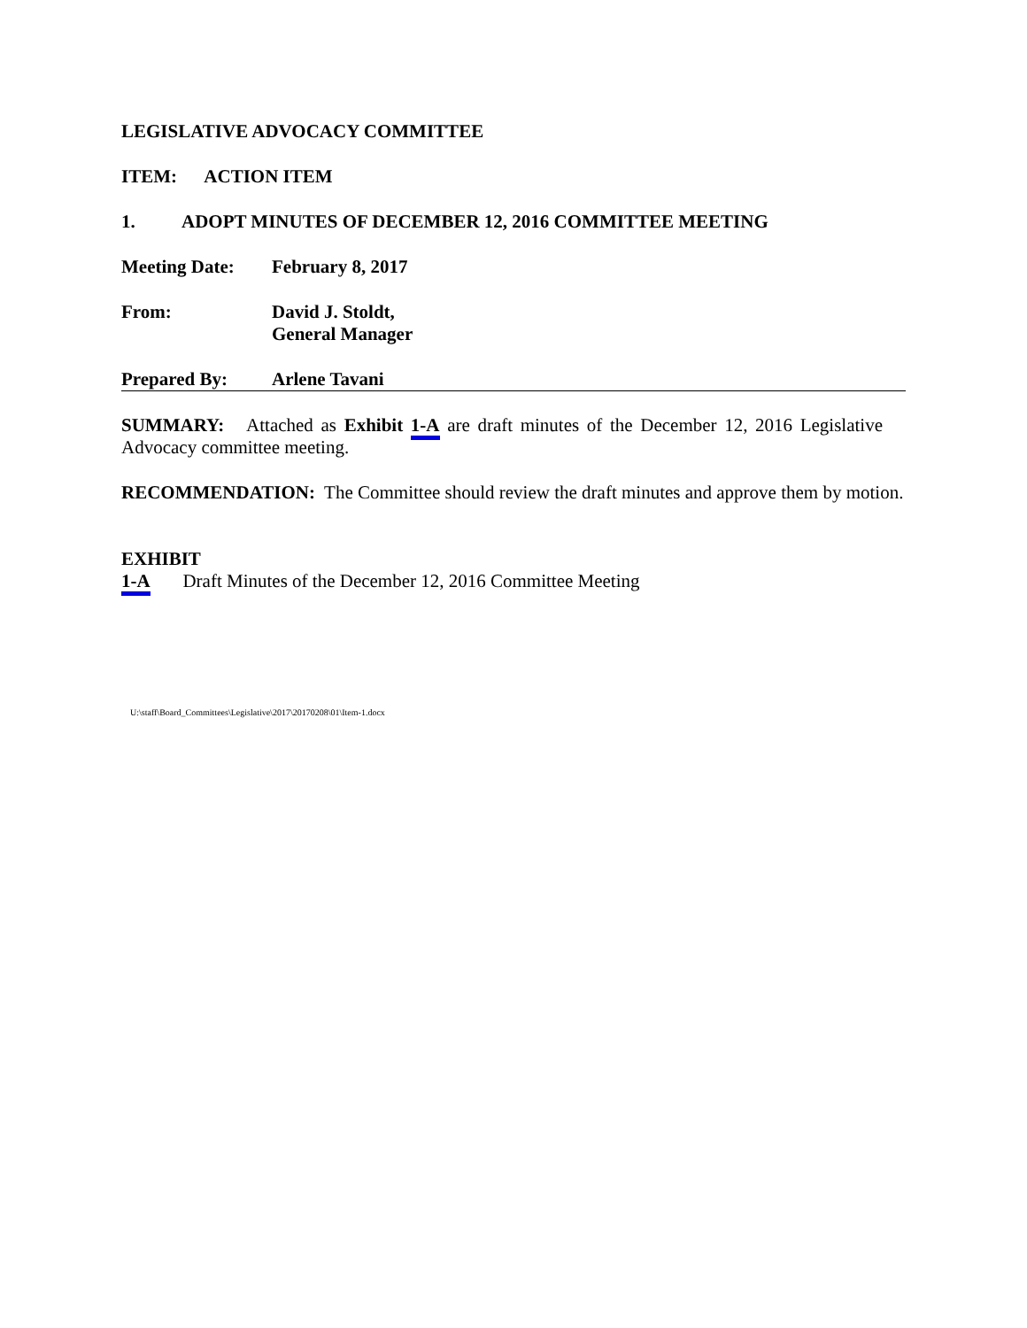LEGISLATIVE ADVOCACY COMMITTEE
ITEM: ACTION ITEM
1. ADOPT MINUTES OF DECEMBER 12, 2016 COMMITTEE MEETING
Meeting Date: February 8, 2017
From: David J. Stoldt,
General Manager
Prepared By: Arlene Tavani
SUMMARY: Attached as Exhibit 1-A are draft minutes of the December 12, 2016 Legislative Advocacy committee meeting.
RECOMMENDATION: The Committee should review the draft minutes and approve them by motion.
EXHIBIT
1-A Draft Minutes of the December 12, 2016 Committee Meeting
U:\staff\Board_Committees\Legislative\2017\20170208\01\Item-1.docx